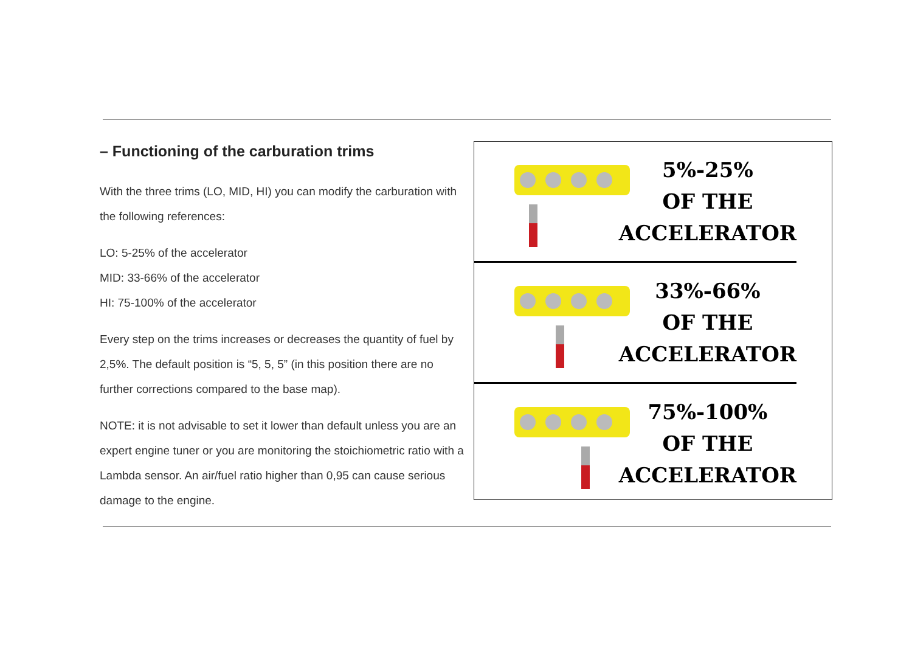– Functioning of the carburation trims
With the three trims (LO, MID, HI) you can modify the carburation with the following references:
LO: 5-25% of the accelerator
MID: 33-66% of the accelerator
HI: 75-100% of the accelerator
Every step on the trims increases or decreases the quantity of fuel by 2,5%. The default position is “5, 5, 5” (in this position there are no further corrections compared to the base map).
NOTE: it is not advisable to set it lower than default unless you are an expert engine tuner or you are monitoring the stoichiometric ratio with a Lambda sensor. An air/fuel ratio higher than 0,95 can cause serious damage to the engine.
5%-25%
OF THE
ACCELERATOR
33%-66%
OF THE
ACCELERATOR
75%-100%
OF THE
ACCELERATOR